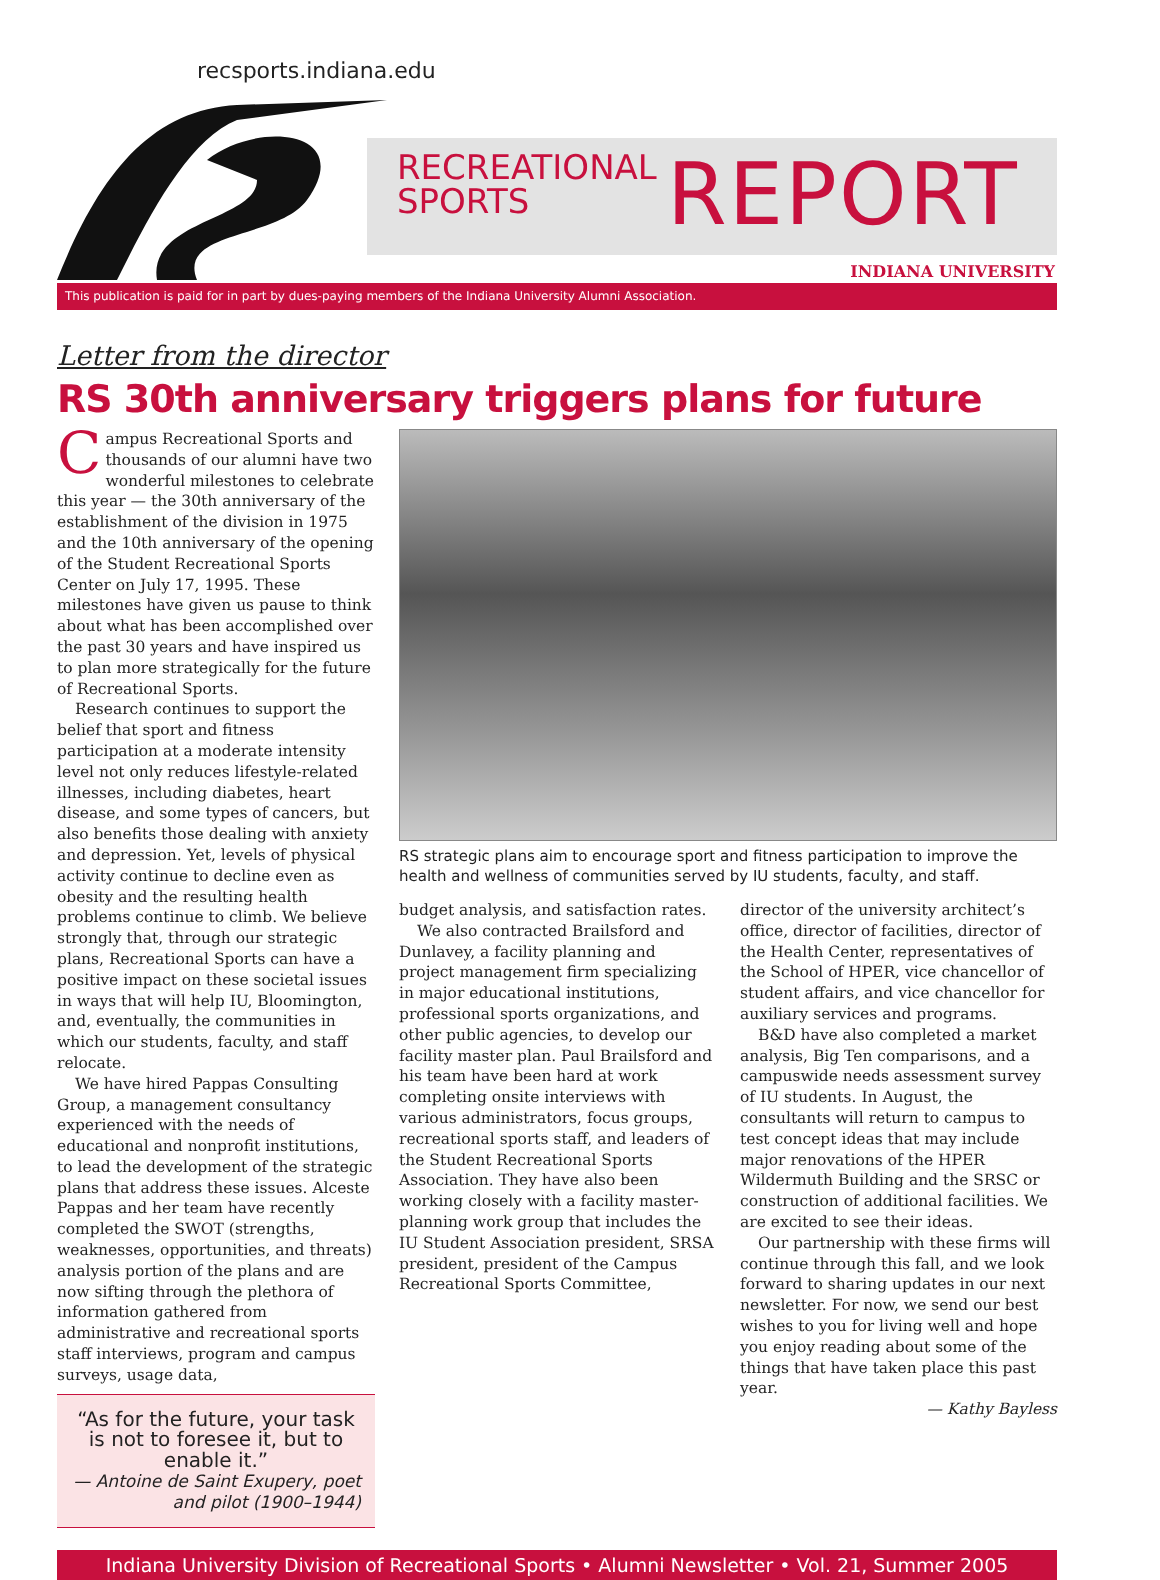recsports.indiana.edu
RECREATIONAL
SPORTS
REPORT
INDIANA UNIVERSITY
This publication is paid for in part by dues-paying members of the Indiana University Alumni Association.
Letter from the director
RS 30th anniversary triggers plans for future
Campus Recreational Sports and thousands of our alumni have two wonderful milestones to celebrate this year — the 30th anniversary of the establishment of the division in 1975 and the 10th anniversary of the opening of the Student Recreational Sports Center on July 17, 1995. These milestones have given us pause to think about what has been accomplished over the past 30 years and have inspired us to plan more strategically for the future of Recreational Sports.
Research continues to support the belief that sport and fitness participation at a moderate intensity level not only reduces lifestyle-related illnesses, including diabetes, heart disease, and some types of cancers, but also benefits those dealing with anxiety and depression. Yet, levels of physical activity continue to decline even as obesity and the resulting health problems continue to climb. We believe strongly that, through our strategic plans, Recreational Sports can have a positive impact on these societal issues in ways that will help IU, Bloomington, and, eventually, the communities in which our students, faculty, and staff relocate.
We have hired Pappas Consulting Group, a management consultancy experienced with the needs of educational and nonprofit institutions, to lead the development of the strategic plans that address these issues. Alceste Pappas and her team have recently completed the SWOT (strengths, weaknesses, opportunities, and threats) analysis portion of the plans and are now sifting through the plethora of information gathered from administrative and recreational sports staff interviews, program and campus surveys, usage data,
“As for the future, your task is not to foresee it, but to enable it.”
— Antoine de Saint Exupery, poet and pilot (1900–1944)
RS strategic plans aim to encourage sport and fitness participation to improve the health and wellness of communities served by IU students, faculty, and staff.
budget analysis, and satisfaction rates.
We also contracted Brailsford and Dunlavey, a facility planning and project management firm specializing in major educational institutions, professional sports organizations, and other public agencies, to develop our facility master plan. Paul Brailsford and his team have been hard at work completing onsite interviews with various administrators, focus groups, recreational sports staff, and leaders of the Student Recreational Sports Association. They have also been working closely with a facility master-planning work group that includes the IU Student Association president, SRSA president, president of the Campus Recreational Sports Committee,
director of the university architect’s office, director of facilities, director of the Health Center, representatives of the School of HPER, vice chancellor of student affairs, and vice chancellor for auxiliary services and programs.
B&D have also completed a market analysis, Big Ten comparisons, and a campuswide needs assessment survey of IU students. In August, the consultants will return to campus to test concept ideas that may include major renovations of the HPER Wildermuth Building and the SRSC or construction of additional facilities. We are excited to see their ideas.
Our partnership with these firms will continue through this fall, and we look forward to sharing updates in our next newsletter. For now, we send our best wishes to you for living well and hope you enjoy reading about some of the things that have taken place this past year.
— Kathy Bayless
Indiana University Division of Recreational Sports • Alumni Newsletter • Vol. 21, Summer 2005